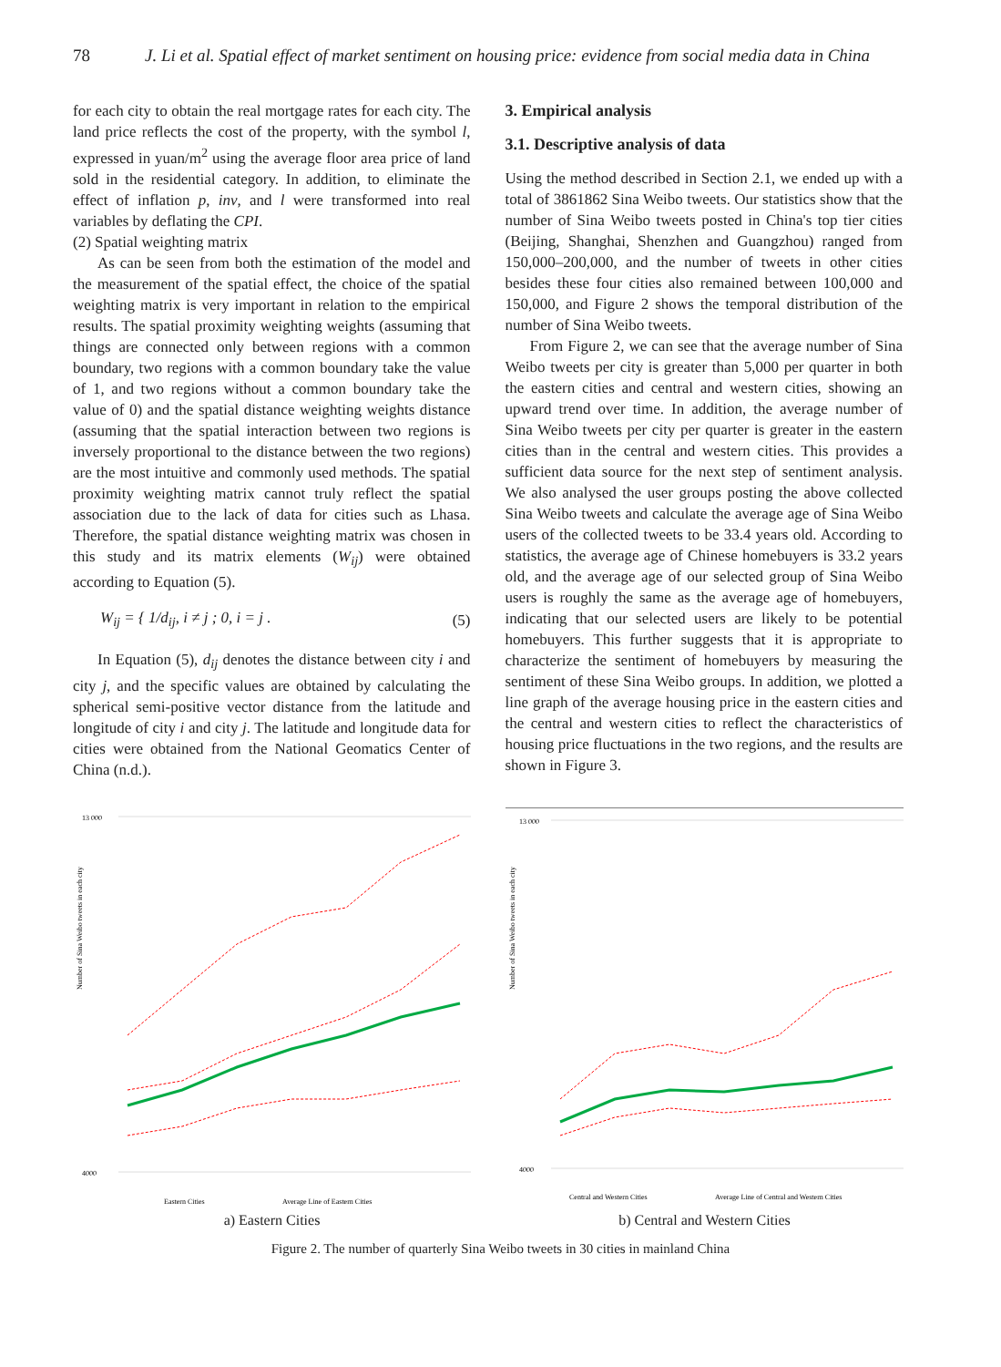78 J. Li et al. Spatial effect of market sentiment on housing price: evidence from social media data in China
for each city to obtain the real mortgage rates for each city. The land price reflects the cost of the property, with the symbol l, expressed in yuan/m<sup>2</sup> using the average floor area price of land sold in the residential category. In addition, to eliminate the effect of inflation p, inv, and l were transformed into real variables by deflating the CPI.
(2) Spatial weighting matrix
As can be seen from both the estimation of the model and the measurement of the spatial effect, the choice of the spatial weighting matrix is very important in relation to the empirical results. The spatial proximity weighting weights (assuming that things are connected only between regions with a common boundary, two regions with a common boundary take the value of 1, and two regions without a common boundary take the value of 0) and the spatial distance weighting weights distance (assuming that the spatial interaction between two regions is inversely proportional to the distance between the two regions) are the most intuitive and commonly used methods. The spatial proximity weighting matrix cannot truly reflect the spatial association due to the lack of data for cities such as Lhasa. Therefore, the spatial distance weighting matrix was chosen in this study and its matrix elements (W<sub>ij</sub>) were obtained according to Equation (5).
W<sub>ij</sub> = { 1/d<sub>ij</sub>, i ≠ j ; 0, i = j . (5)
In Equation (5), d<sub>ij</sub> denotes the distance between city i and city j, and the specific values are obtained by calculating the spherical semi-positive vector distance from the latitude and longitude of city i and city j. The latitude and longitude data for cities were obtained from the National Geomatics Center of China (n.d.).
3. Empirical analysis
3.1. Descriptive analysis of data
Using the method described in Section 2.1, we ended up with a total of 3861862 Sina Weibo tweets. Our statistics show that the number of Sina Weibo tweets posted in China's top tier cities (Beijing, Shanghai, Shenzhen and Guangzhou) ranged from 150,000–200,000, and the number of tweets in other cities besides these four cities also remained between 100,000 and 150,000, and Figure 2 shows the temporal distribution of the number of Sina Weibo tweets.
From Figure 2, we can see that the average number of Sina Weibo tweets per city is greater than 5,000 per quarter in both the eastern cities and central and western cities, showing an upward trend over time. In addition, the average number of Sina Weibo tweets per city per quarter is greater in the eastern cities than in the central and western cities. This provides a sufficient data source for the next step of sentiment analysis. We also analysed the user groups posting the above collected Sina Weibo tweets and calculate the average age of Sina Weibo users of the collected tweets to be 33.4 years old. According to statistics, the average age of Chinese homebuyers is 33.2 years old, and the average age of our selected group of Sina Weibo users is roughly the same as the average age of homebuyers, indicating that our selected users are likely to be potential homebuyers. This further suggests that it is appropriate to characterize the sentiment of homebuyers by measuring the sentiment of these Sina Weibo groups. In addition, we plotted a line graph of the average housing price in the eastern cities and the central and western cities to reflect the characteristics of housing price fluctuations in the two regions, and the results are shown in Figure 3.
13 000
4000
Number of Sina Weibo tweets in each city
Eastern Cities
Average Line of Eastern Cities
a) Eastern Cities
13 000
4000
Number of Sina Weibo tweets in each city
Central and Western Cities
Average Line of Central and Western Cities
b) Central and Western Cities
Figure 2. The number of quarterly Sina Weibo tweets in 30 cities in mainland China